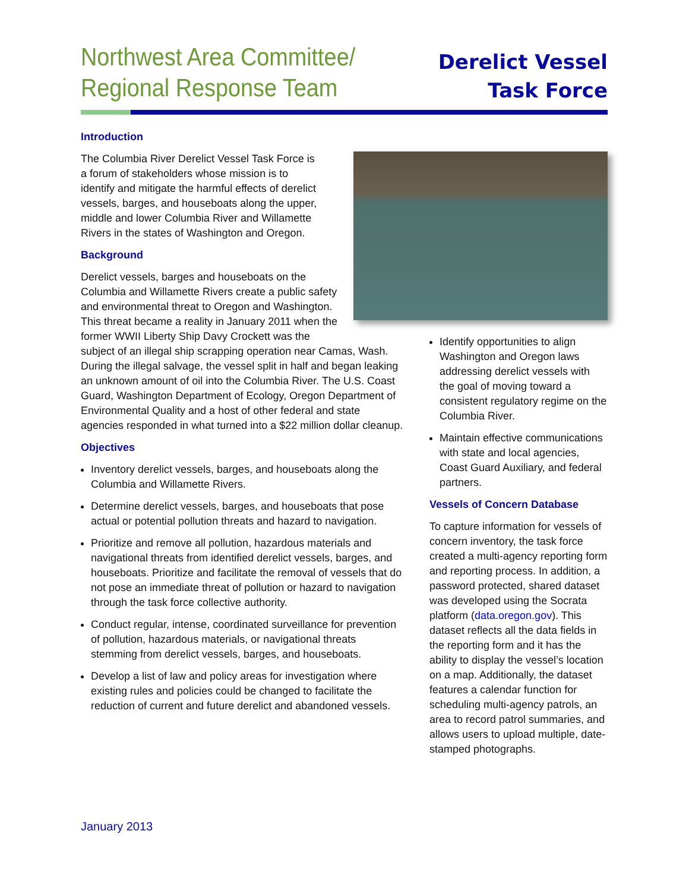Northwest Area Committee/
Regional Response Team
Derelict Vessel
Task Force
Introduction
The Columbia River Derelict Vessel Task Force is a forum of stakeholders whose mission is to identify and mitigate the harmful effects of derelict vessels, barges, and houseboats along the upper, middle and lower Columbia River and Willamette Rivers in the states of Washington and Oregon.
Background
Derelict vessels, barges and houseboats on the Columbia and Willamette Rivers create a public safety and environmental threat to Oregon and Washington. This threat became a reality in January 2011 when the former WWII Liberty Ship Davy Crockett was the subject of an illegal ship scrapping operation near Camas, Wash. During the illegal salvage, the vessel split in half and began leaking an unknown amount of oil into the Columbia River. The U.S. Coast Guard, Washington Department of Ecology, Oregon Department of Environmental Quality and a host of other federal and state agencies responded in what turned into a $22 million dollar cleanup.
Objectives
Inventory derelict vessels, barges, and houseboats along the Columbia and Willamette Rivers.
Determine derelict vessels, barges, and houseboats that pose actual or potential pollution threats and hazard to navigation.
Prioritize and remove all pollution, hazardous materials and navigational threats from identified derelict vessels, barges, and houseboats. Prioritize and facilitate the removal of vessels that do not pose an immediate threat of pollution or hazard to navigation through the task force collective authority.
Conduct regular, intense, coordinated surveillance for prevention of pollution, hazardous materials, or navigational threats stemming from derelict vessels, barges, and houseboats.
Develop a list of law and policy areas for investigation where existing rules and policies could be changed to facilitate the reduction of current and future derelict and abandoned vessels.
Identify opportunities to align Washington and Oregon laws addressing derelict vessels with the goal of moving toward a consistent regulatory regime on the Columbia River.
Maintain effective communications with state and local agencies, Coast Guard Auxiliary, and federal partners.
Vessels of Concern Database
To capture information for vessels of concern inventory, the task force created a multi-agency reporting form and reporting process. In addition, a password protected, shared dataset was developed using the Socrata platform (data.oregon.gov). This dataset reflects all the data fields in the reporting form and it has the ability to display the vessel’s location on a map. Additionally, the dataset features a calendar function for scheduling multi-agency patrols, an area to record patrol summaries, and allows users to upload multiple, date-stamped photographs.
January 2013